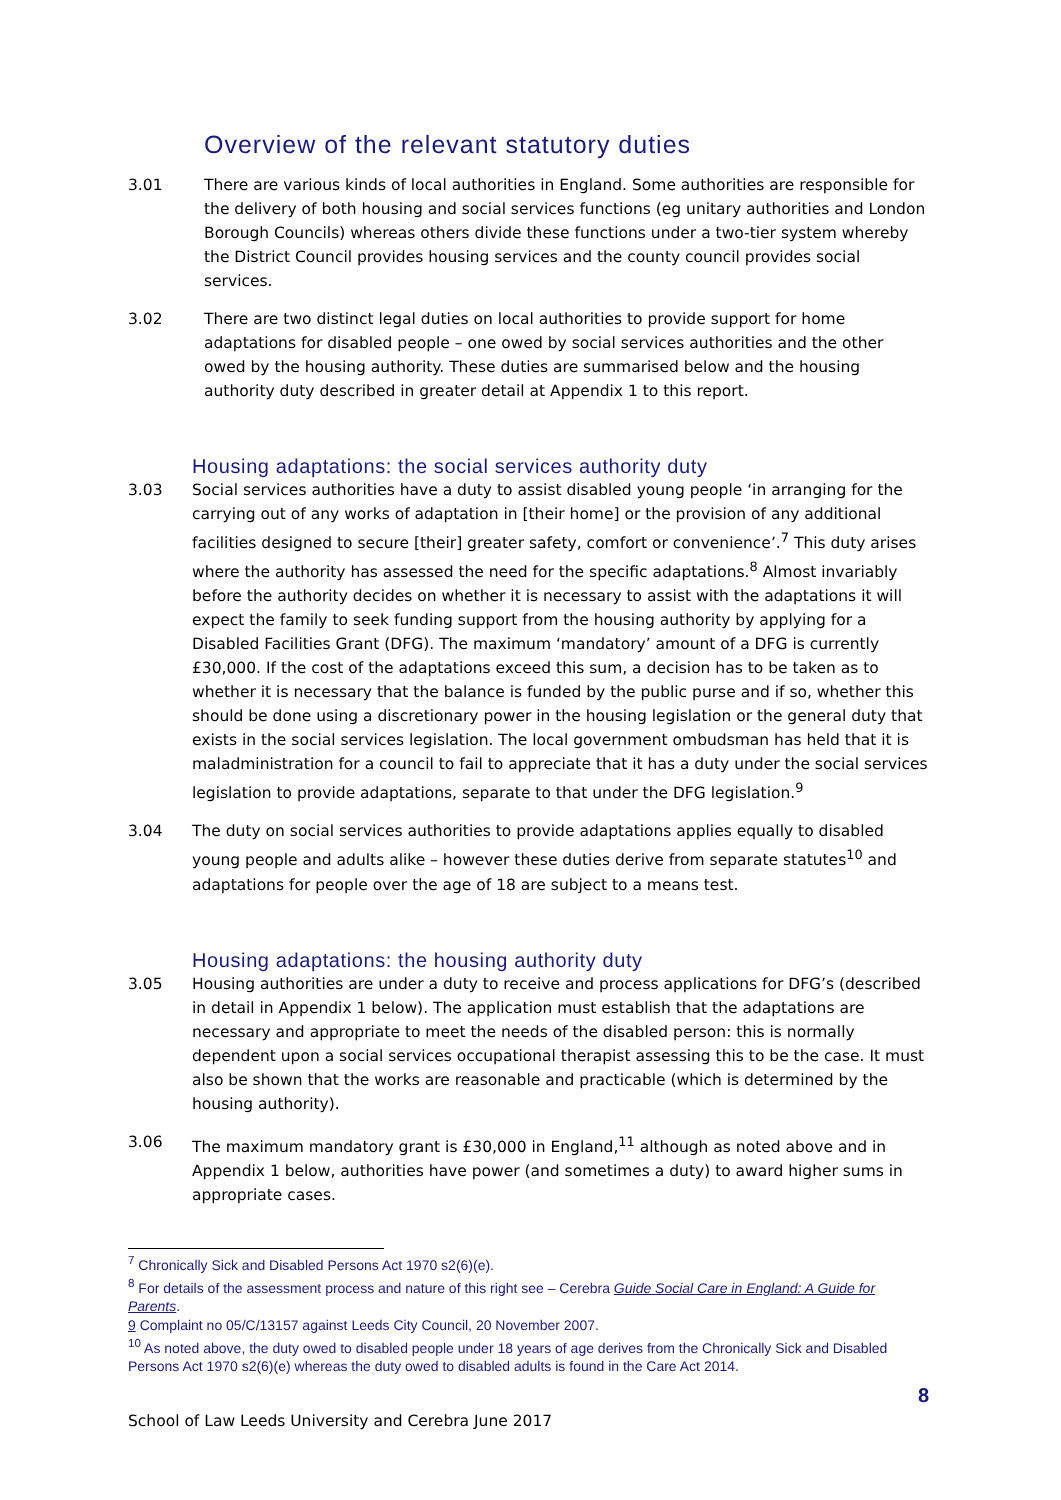Overview of the relevant statutory duties
3.01 There are various kinds of local authorities in England. Some authorities are responsible for the delivery of both housing and social services functions (eg unitary authorities and London Borough Councils) whereas others divide these functions under a two-tier system whereby the District Council provides housing services and the county council provides social services.
3.02 There are two distinct legal duties on local authorities to provide support for home adaptations for disabled people – one owed by social services authorities and the other owed by the housing authority. These duties are summarised below and the housing authority duty described in greater detail at Appendix 1 to this report.
Housing adaptations: the social services authority duty
3.03 Social services authorities have a duty to assist disabled young people ‘in arranging for the carrying out of any works of adaptation in [their home] or the provision of any additional facilities designed to secure [their] greater safety, comfort or convenience’.<sup>7</sup> This duty arises where the authority has assessed the need for the specific adaptations.<sup>8</sup> Almost invariably before the authority decides on whether it is necessary to assist with the adaptations it will expect the family to seek funding support from the housing authority by applying for a Disabled Facilities Grant (DFG). The maximum ‘mandatory’ amount of a DFG is currently £30,000. If the cost of the adaptations exceed this sum, a decision has to be taken as to whether it is necessary that the balance is funded by the public purse and if so, whether this should be done using a discretionary power in the housing legislation or the general duty that exists in the social services legislation. The local government ombudsman has held that it is maladministration for a council to fail to appreciate that it has a duty under the social services legislation to provide adaptations, separate to that under the DFG legislation.<sup>9</sup>
3.04 The duty on social services authorities to provide adaptations applies equally to disabled young people and adults alike – however these duties derive from separate statutes<sup>10</sup> and adaptations for people over the age of 18 are subject to a means test.
Housing adaptations: the housing authority duty
3.05 Housing authorities are under a duty to receive and process applications for DFG’s (described in detail in Appendix 1 below). The application must establish that the adaptations are necessary and appropriate to meet the needs of the disabled person: this is normally dependent upon a social services occupational therapist assessing this to be the case. It must also be shown that the works are reasonable and practicable (which is determined by the housing authority).
3.06 The maximum mandatory grant is £30,000 in England,<sup>11</sup> although as noted above and in Appendix 1 below, authorities have power (and sometimes a duty) to award higher sums in appropriate cases.
<sup>7</sup> Chronically Sick and Disabled Persons Act 1970 s2(6)(e).
<sup>8</sup> For details of the assessment process and nature of this right see – Cerebra Guide Social Care in England: A Guide for Parents.
9 Complaint no 05/C/13157 against Leeds City Council, 20 November 2007.
<sup>10</sup> As noted above, the duty owed to disabled people under 18 years of age derives from the Chronically Sick and Disabled Persons Act 1970 s2(6)(e) whereas the duty owed to disabled adults is found in the Care Act 2014.
School of Law Leeds University and Cerebra June 2017 8